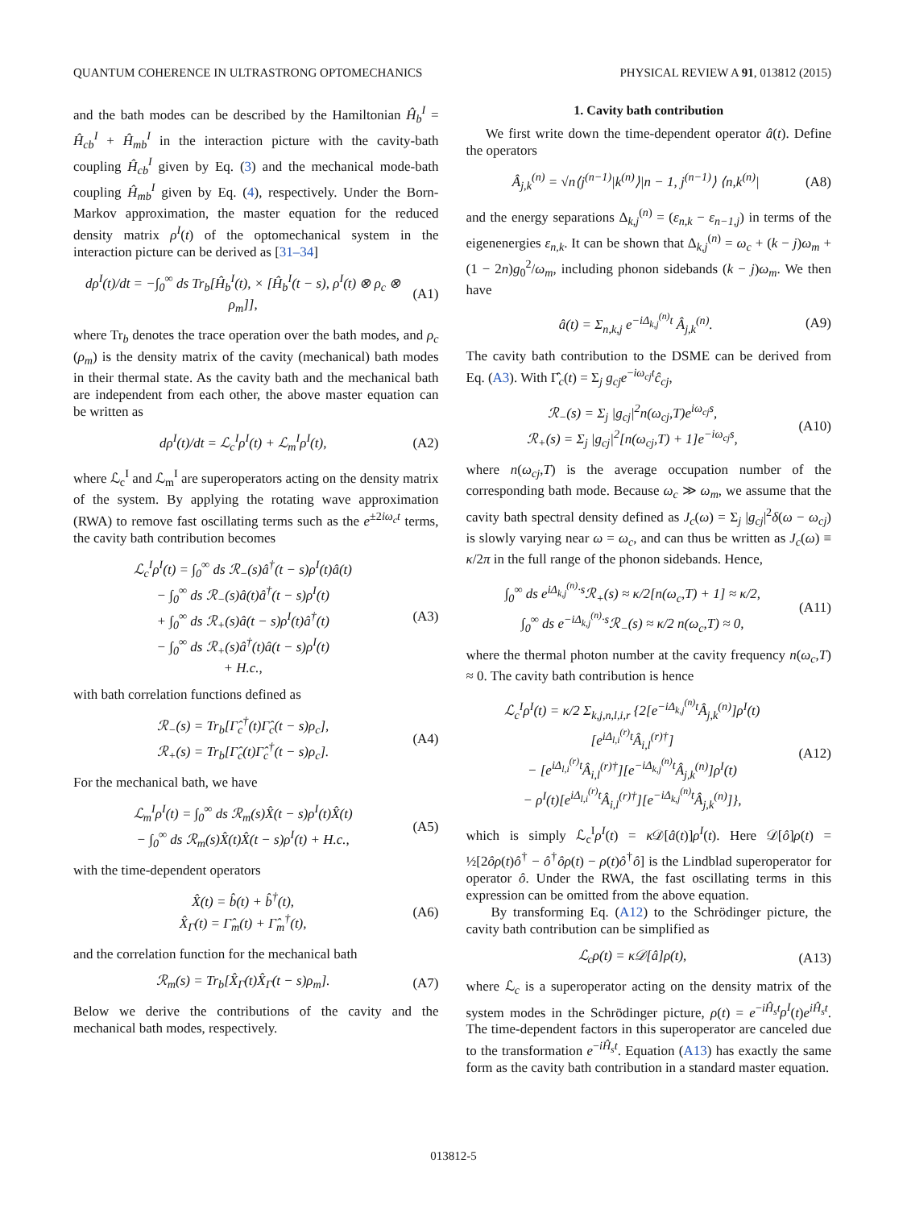QUANTUM COHERENCE IN ULTRASTRONG OPTOMECHANICS PHYSICAL REVIEW A 91, 013812 (2015)
and the bath modes can be described by the Hamiltonian Ĥ<sub>b</sub><sup>I</sup> = Ĥ<sub>cb</sub><sup>I</sup> + Ĥ<sub>mb</sub><sup>I</sup> in the interaction picture with the cavity-bath coupling Ĥ<sub>cb</sub><sup>I</sup> given by Eq. (3) and the mechanical mode-bath coupling Ĥ<sub>mb</sub><sup>I</sup> given by Eq. (4), respectively. Under the Born-Markov approximation, the master equation for the reduced density matrix ρ<sup>I</sup>(t) of the optomechanical system in the interaction picture can be derived as [31–34]
dρ<sup>I</sup>(t)/dt = −∫<sub>0</sub><sup>∞</sup> ds Tr<sub>b</sub>[Ĥ<sub>b</sub><sup>I</sup>(t), × [Ĥ<sub>b</sub><sup>I</sup>(t − s), ρ<sup>I</sup>(t) ⊗ ρ<sub>c</sub> ⊗ ρ<sub>m</sub>]], (A1)
where Tr<sub>b</sub> denotes the trace operation over the bath modes, and ρ<sub>c</sub> (ρ<sub>m</sub>) is the density matrix of the cavity (mechanical) bath modes in their thermal state. As the cavity bath and the mechanical bath are independent from each other, the above master equation can be written as
dρ<sup>I</sup>(t)/dt = ℒ<sub>c</sub><sup>I</sup>ρ<sup>I</sup>(t) + ℒ<sub>m</sub><sup>I</sup>ρ<sup>I</sup>(t), (A2)
where ℒ<sub>c</sub><sup>I</sup> and ℒ<sub>m</sub><sup>I</sup> are superoperators acting on the density matrix of the system. By applying the rotating wave approximation (RWA) to remove fast oscillating terms such as the e<sup>±2iω<sub>c</sub>t</sup> terms, the cavity bath contribution becomes
ℒ<sub>c</sub><sup>I</sup>ρ<sup>I</sup>(t) = ∫<sub>0</sub><sup>∞</sup> ds ℛ<sub>−</sub>(s)â<sup>†</sup>(t − s)ρ<sup>I</sup>(t)â(t)
− ∫<sub>0</sub><sup>∞</sup> ds ℛ<sub>−</sub>(s)â(t)â<sup>†</sup>(t − s)ρ<sup>I</sup>(t)
+ ∫<sub>0</sub><sup>∞</sup> ds ℛ<sub>+</sub>(s)â(t − s)ρ<sup>I</sup>(t)â<sup>†</sup>(t)
− ∫<sub>0</sub><sup>∞</sup> ds ℛ<sub>+</sub>(s)â<sup>†</sup>(t)â(t − s)ρ<sup>I</sup>(t)
+ H.c., (A3)
with bath correlation functions defined as
ℛ<sub>−</sub>(s) = Tr<sub>b</sub>[Γ̂<sub>c</sub><sup>†</sup>(t)Γ̂<sub>c</sub>(t − s)ρ<sub>c</sub>],
ℛ<sub>+</sub>(s) = Tr<sub>b</sub>[Γ̂<sub>c</sub>(t)Γ̂<sub>c</sub><sup>†</sup>(t − s)ρ<sub>c</sub>]. (A4)
For the mechanical bath, we have
ℒ<sub>m</sub><sup>I</sup>ρ<sup>I</sup>(t) = ∫<sub>0</sub><sup>∞</sup> ds ℛ<sub>m</sub>(s)X̂(t − s)ρ<sup>I</sup>(t)X̂(t)
− ∫<sub>0</sub><sup>∞</sup> ds ℛ<sub>m</sub>(s)X̂(t)X̂(t − s)ρ<sup>I</sup>(t) + H.c., (A5)
with the time-dependent operators
X̂(t) = b̂(t) + b̂<sup>†</sup>(t),
X̂<sub>Γ</sub>(t) = Γ̂<sub>m</sub>(t) + Γ̂<sub>m</sub><sup>†</sup>(t), (A6)
and the correlation function for the mechanical bath
ℛ<sub>m</sub>(s) = Tr<sub>b</sub>[X̂<sub>Γ</sub>(t)X̂<sub>Γ</sub>(t − s)ρ<sub>m</sub>]. (A7)
Below we derive the contributions of the cavity and the mechanical bath modes, respectively.
1. Cavity bath contribution
We first write down the time-dependent operator â(t). Define the operators
Â<sub>j,k</sub><sup>(n)</sup> = √n⟨j<sup>(n−1)</sup>|k<sup>(n)</sup>⟩|n − 1, j<sup>(n−1)</sup>⟩ ⟨n,k<sup>(n)</sup>| (A8)
and the energy separations Δ<sub>k,j</sub><sup>(n)</sup> = (ε<sub>n,k</sub> − ε<sub>n−1,j</sub>) in terms of the eigenenergies ε<sub>n,k</sub>. It can be shown that Δ<sub>k,j</sub><sup>(n)</sup> = ω<sub>c</sub> + (k − j)ω<sub>m</sub> + (1 − 2n)g<sub>0</sub><sup>2</sup>/ω<sub>m</sub>, including phonon sidebands (k − j)ω<sub>m</sub>. We then have
â(t) = Σ<sub>n,k,j</sub> e<sup>−iΔ<sub>k,j</sub><sup>(n)</sup>t</sup> Â<sub>j,k</sub><sup>(n)</sup>. (A9)
The cavity bath contribution to the DSME can be derived from Eq. (A3). With Γ̂<sub>c</sub>(t) = Σ<sub>j</sub> g<sub>cj</sub>e<sup>−iω<sub>cj</sub>t</sup>ĉ<sub>cj</sub>,
ℛ<sub>−</sub>(s) = Σ<sub>j</sub> |g<sub>cj</sub>|<sup>2</sup>n(ω<sub>cj</sub>,T)e<sup>iω<sub>cj</sub>s</sup>,
ℛ<sub>+</sub>(s) = Σ<sub>j</sub> |g<sub>cj</sub>|<sup>2</sup>[n(ω<sub>cj</sub>,T) + 1]e<sup>−iω<sub>cj</sub>s</sup>, (A10)
where n(ω<sub>cj</sub>,T) is the average occupation number of the corresponding bath mode. Because ω<sub>c</sub> ≫ ω<sub>m</sub>, we assume that the cavity bath spectral density defined as J<sub>c</sub>(ω) = Σ<sub>j</sub> |g<sub>cj</sub>|<sup>2</sup>δ(ω − ω<sub>cj</sub>) is slowly varying near ω = ω<sub>c</sub>, and can thus be written as J<sub>c</sub>(ω) ≡ κ/2π in the full range of the phonon sidebands. Hence,
∫<sub>0</sub><sup>∞</sup> ds e<sup>iΔ<sub>k,j</sub><sup>(n)</sup>·s</sup>ℛ<sub>+</sub>(s) ≈ κ/2[n(ω<sub>c</sub>,T) + 1] ≈ κ/2,
∫<sub>0</sub><sup>∞</sup> ds e<sup>−iΔ<sub>k,j</sub><sup>(n)</sup>·s</sup>ℛ<sub>−</sub>(s) ≈ κ/2 n(ω<sub>c</sub>,T) ≈ 0, (A11)
where the thermal photon number at the cavity frequency n(ω<sub>c</sub>,T) ≈ 0. The cavity bath contribution is hence
ℒ<sub>c</sub><sup>I</sup>ρ<sup>I</sup>(t) = κ/2 Σ<sub>k,j,n,l,i,r</sub> {2[e<sup>−iΔ<sub>k,j</sub><sup>(n)</sup>t</sup>Â<sub>j,k</sub><sup>(n)</sup>]ρ<sup>I</sup>(t)[e<sup>iΔ<sub>l,i</sub><sup>(r)</sup>t</sup>Â<sub>i,l</sub><sup>(r)†</sup>]
− [e<sup>iΔ<sub>l,i</sub><sup>(r)</sup>t</sup>Â<sub>i,l</sub><sup>(r)†</sup>][e<sup>−iΔ<sub>k,j</sub><sup>(n)</sup>t</sup>Â<sub>j,k</sub><sup>(n)</sup>]ρ<sup>I</sup>(t)
− ρ<sup>I</sup>(t)[e<sup>iΔ<sub>l,i</sub><sup>(r)</sup>t</sup>Â<sub>i,l</sub><sup>(r)†</sup>][e<sup>−iΔ<sub>k,j</sub><sup>(n)</sup>t</sup>Â<sub>j,k</sub><sup>(n)</sup>]}, (A12)
which is simply ℒ<sub>c</sub><sup>I</sup>ρ<sup>I</sup>(t) = κ 𝒟[â(t)]ρ<sup>I</sup>(t). Here 𝒟[ô]ρ(t) = ½[2ôρ(t)ô<sup>†</sup> − ô<sup>†</sup>ôρ(t) − ρ(t)ô<sup>†</sup>ô] is the Lindblad superoperator for operator ô. Under the RWA, the fast oscillating terms in this expression can be omitted from the above equation.
By transforming Eq. (A12) to the Schrödinger picture, the cavity bath contribution can be simplified as
ℒ<sub>c</sub>ρ(t) = κ𝒟[â]ρ(t), (A13)
where ℒ<sub>c</sub> is a superoperator acting on the density matrix of the system modes in the Schrödinger picture, ρ(t) = e<sup>−iĤ<sub>s</sub>t</sup>ρ<sup>I</sup>(t)e<sup>iĤ<sub>s</sub>t</sup>. The time-dependent factors in this superoperator are canceled due to the transformation e<sup>−iĤ<sub>s</sub>t</sup>. Equation (A13) has exactly the same form as the cavity bath contribution in a standard master equation.
013812-5